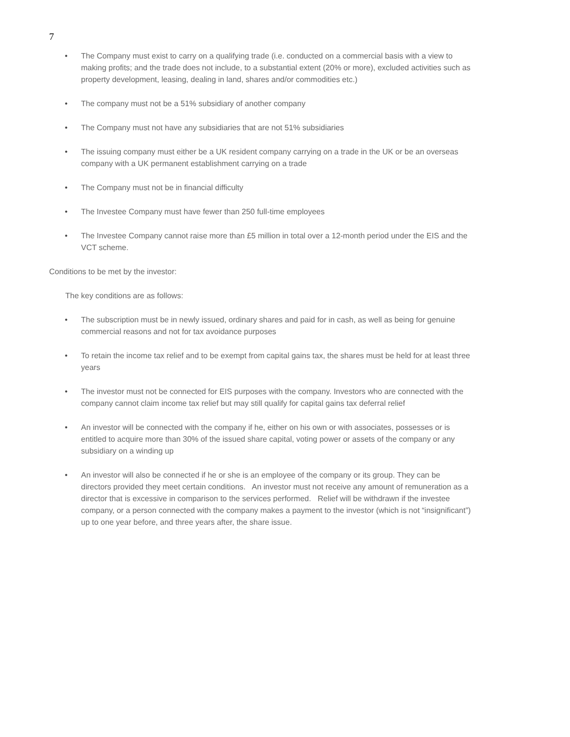7
• The Company must exist to carry on a qualifying trade (i.e. conducted on a commercial basis with a view to making profits; and the trade does not include, to a substantial extent (20% or more), excluded activities such as property development, leasing, dealing in land, shares and/or commodities etc.)
• The company must not be a 51% subsidiary of another company
• The Company must not have any subsidiaries that are not 51% subsidiaries
• The issuing company must either be a UK resident company carrying on a trade in the UK or be an overseas company with a UK permanent establishment carrying on a trade
• The Company must not be in financial difficulty
• The Investee Company must have fewer than 250 full-time employees
• The Investee Company cannot raise more than £5 million in total over a 12-month period under the EIS and the VCT scheme.
Conditions to be met by the investor:
The key conditions are as follows:
• The subscription must be in newly issued, ordinary shares and paid for in cash, as well as being for genuine commercial reasons and not for tax avoidance purposes
• To retain the income tax relief and to be exempt from capital gains tax, the shares must be held for at least three years
• The investor must not be connected for EIS purposes with the company. Investors who are connected with the company cannot claim income tax relief but may still qualify for capital gains tax deferral relief
• An investor will be connected with the company if he, either on his own or with associates, possesses or is entitled to acquire more than 30% of the issued share capital, voting power or assets of the company or any subsidiary on a winding up
• An investor will also be connected if he or she is an employee of the company or its group. They can be directors provided they meet certain conditions. An investor must not receive any amount of remuneration as a director that is excessive in comparison to the services performed. Relief will be withdrawn if the investee company, or a person connected with the company makes a payment to the investor (which is not “insignificant”) up to one year before, and three years after, the share issue.